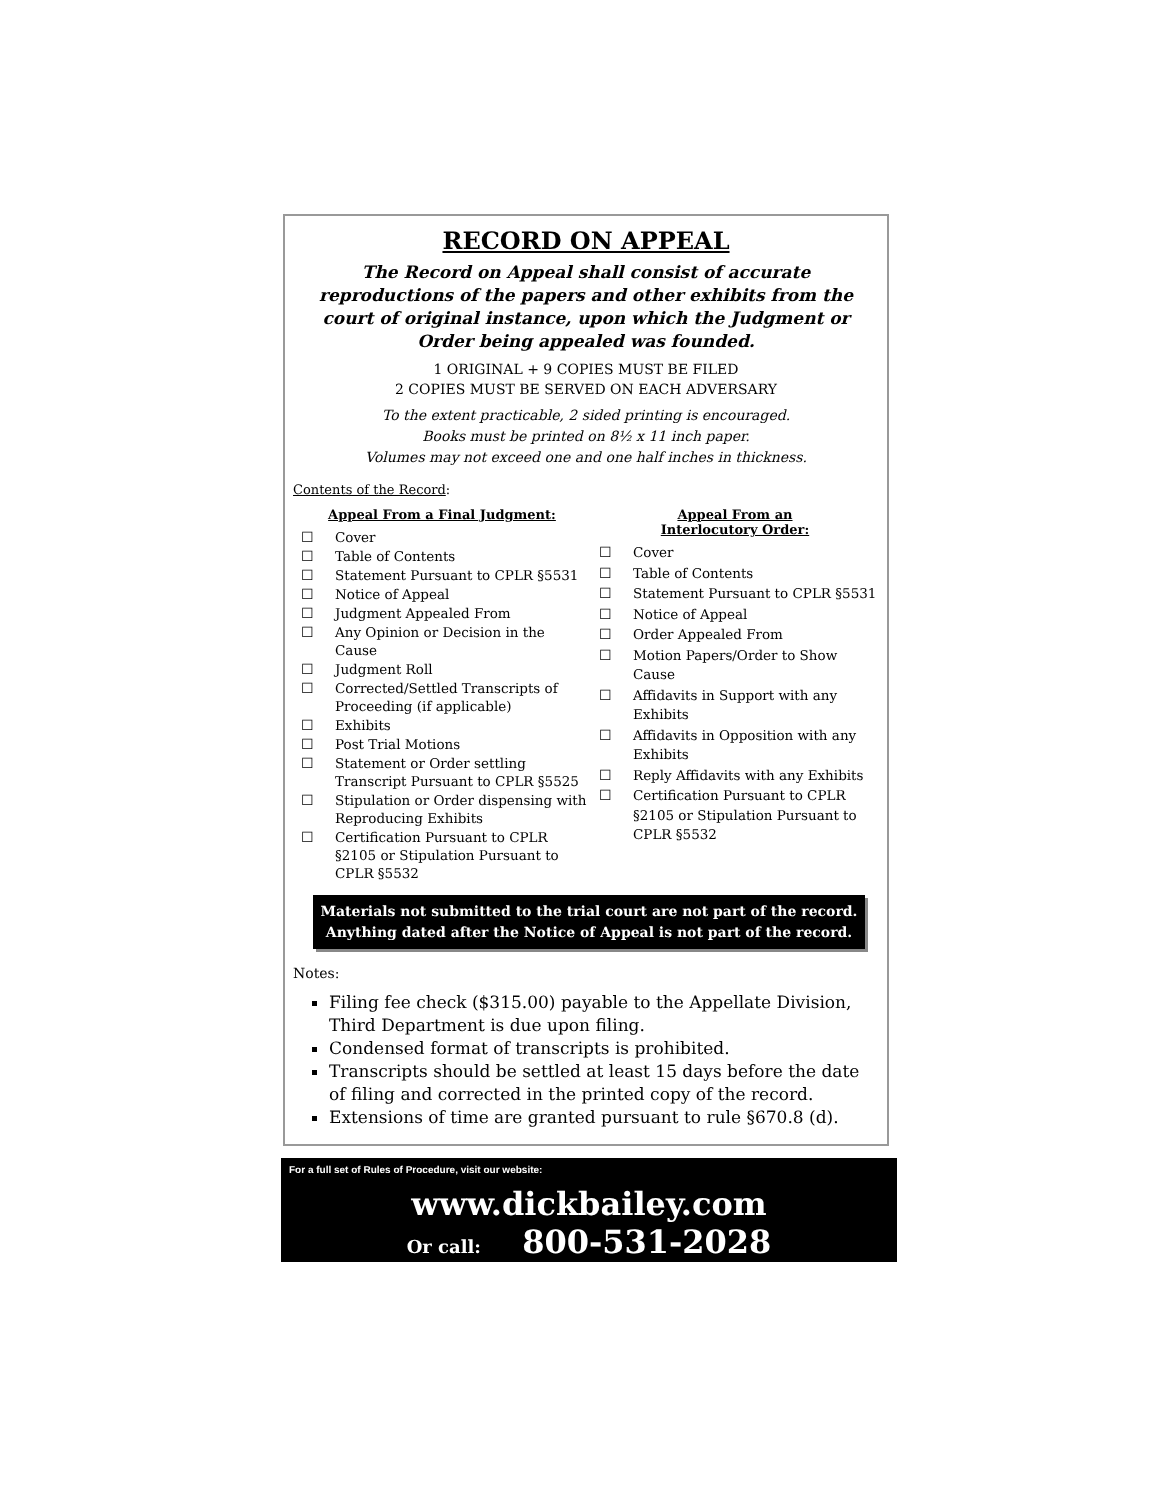RECORD ON APPEAL
The Record on Appeal shall consist of accurate reproductions of the papers and other exhibits from the court of original instance, upon which the Judgment or Order being appealed was founded.
1 ORIGINAL + 9 COPIES MUST BE FILED
2 COPIES MUST BE SERVED ON EACH ADVERSARY
To the extent practicable, 2 sided printing is encouraged.
Books must be printed on 8½ x 11 inch paper.
Volumes may not exceed one and one half inches in thickness.
Contents of the Record:
Appeal From a Final Judgment:
☐ Cover
☐ Table of Contents
☐ Statement Pursuant to CPLR §5531
☐ Notice of Appeal
☐ Judgment Appealed From
☐ Any Opinion or Decision in the Cause
☐ Judgment Roll
☐ Corrected/Settled Transcripts of Proceeding (if applicable)
☐ Exhibits
☐ Post Trial Motions
☐ Statement or Order settling Transcript Pursuant to CPLR §5525
☐ Stipulation or Order dispensing with Reproducing Exhibits
☐ Certification Pursuant to CPLR §2105 or Stipulation Pursuant to CPLR §5532
Appeal From an
Interlocutory Order:
☐ Cover
☐ Table of Contents
☐ Statement Pursuant to CPLR §5531
☐ Notice of Appeal
☐ Order Appealed From
☐ Motion Papers/Order to Show Cause
☐ Affidavits in Support with any Exhibits
☐ Affidavits in Opposition with any Exhibits
☐ Reply Affidavits with any Exhibits
☐ Certification Pursuant to CPLR §2105 or Stipulation Pursuant to CPLR §5532
Materials not submitted to the trial court are not part of the record.
Anything dated after the Notice of Appeal is not part of the record.
Notes:
Filing fee check ($315.00) payable to the Appellate Division, Third Department is due upon filing.
Condensed format of transcripts is prohibited.
Transcripts should be settled at least 15 days before the date of filing and corrected in the printed copy of the record.
Extensions of time are granted pursuant to rule §670.8 (d).
For a full set of Rules of Procedure, visit our website:
www.dickbailey.com
Or call: 800-531-2028